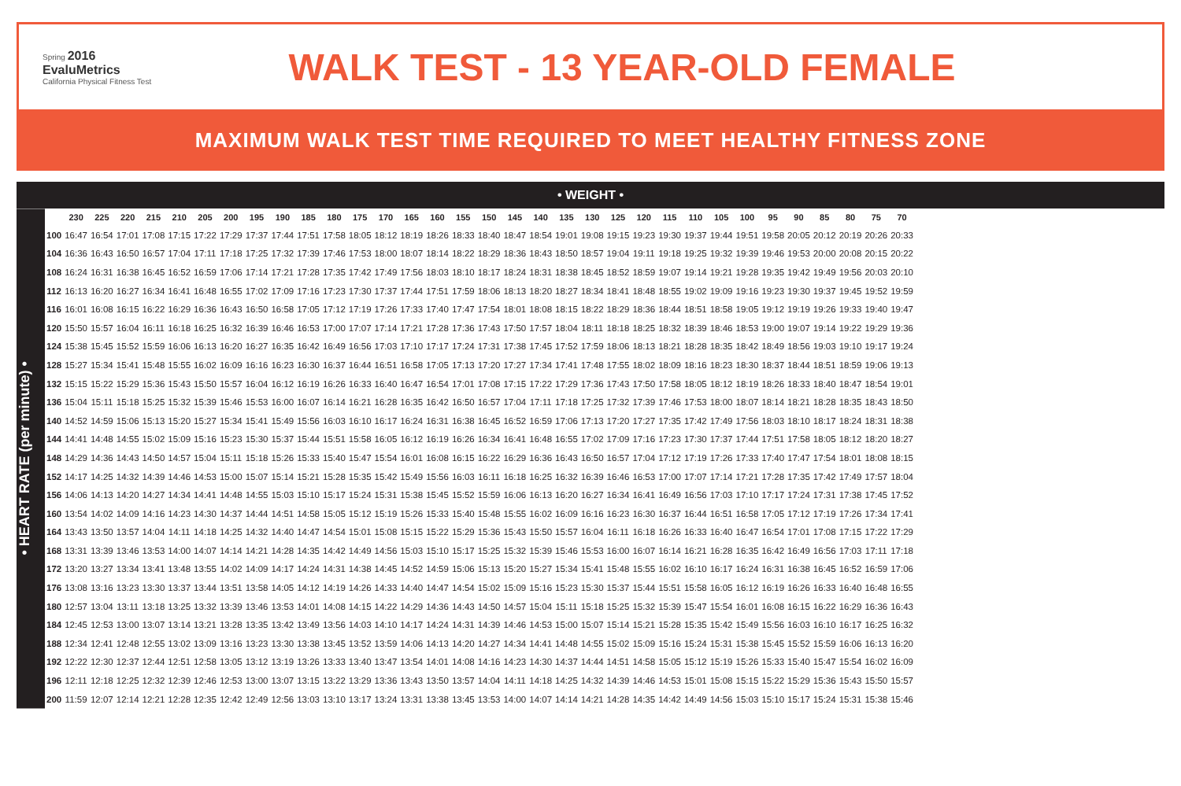Spring 2016
EvaluMetrics
California Physical Fitness Test
WALK TEST - 13 YEAR-OLD FEMALE
MAXIMUM WALK TEST TIME REQUIRED TO MEET HEALTHY FITNESS ZONE
• WEIGHT •
• HEART RATE (per minute) •
| | 230 | 225 | 220 | 215 | 210 | 205 | 200 | 195 | 190 | 185 | 180 | 175 | 170 | 165 | 160 | 155 | 150 | 145 | 140 | 135 | 130 | 125 | 120 | 115 | 110 | 105 | 100 | 95 | 90 | 85 | 80 | 75 | 70 |
| --- | --- | --- | --- | --- | --- | --- | --- | --- | --- | --- | --- | --- | --- | --- | --- | --- | --- | --- | --- | --- | --- | --- | --- | --- | --- | --- | --- | --- | --- | --- | --- | --- | --- |
| 100 | 16:47 | 16:54 | 17:01 | 17:08 | 17:15 | 17:22 | 17:29 | 17:37 | 17:44 | 17:51 | 17:58 | 18:05 | 18:12 | 18:19 | 18:26 | 18:33 | 18:40 | 18:47 | 18:54 | 19:01 | 19:08 | 19:15 | 19:23 | 19:30 | 19:37 | 19:44 | 19:51 | 19:58 | 20:05 | 20:12 | 20:19 | 20:26 | 20:33 |
| 104 | 16:36 | 16:43 | 16:50 | 16:57 | 17:04 | 17:11 | 17:18 | 17:25 | 17:32 | 17:39 | 17:46 | 17:53 | 18:00 | 18:07 | 18:14 | 18:22 | 18:29 | 18:36 | 18:43 | 18:50 | 18:57 | 19:04 | 19:11 | 19:18 | 19:25 | 19:32 | 19:39 | 19:46 | 19:53 | 20:00 | 20:08 | 20:15 | 20:22 |
| 108 | 16:24 | 16:31 | 16:38 | 16:45 | 16:52 | 16:59 | 17:06 | 17:14 | 17:21 | 17:28 | 17:35 | 17:42 | 17:49 | 17:56 | 18:03 | 18:10 | 18:17 | 18:24 | 18:31 | 18:38 | 18:45 | 18:52 | 18:59 | 19:07 | 19:14 | 19:21 | 19:28 | 19:35 | 19:42 | 19:49 | 19:56 | 20:03 | 20:10 |
| 112 | 16:13 | 16:20 | 16:27 | 16:34 | 16:41 | 16:48 | 16:55 | 17:02 | 17:09 | 17:16 | 17:23 | 17:30 | 17:37 | 17:44 | 17:51 | 17:59 | 18:06 | 18:13 | 18:20 | 18:27 | 18:34 | 18:41 | 18:48 | 18:55 | 19:02 | 19:09 | 19:16 | 19:23 | 19:30 | 19:37 | 19:45 | 19:52 | 19:59 |
| 116 | 16:01 | 16:08 | 16:15 | 16:22 | 16:29 | 16:36 | 16:43 | 16:50 | 16:58 | 17:05 | 17:12 | 17:19 | 17:26 | 17:33 | 17:40 | 17:47 | 17:54 | 18:01 | 18:08 | 18:15 | 18:22 | 18:29 | 18:36 | 18:44 | 18:51 | 18:58 | 19:05 | 19:12 | 19:19 | 19:26 | 19:33 | 19:40 | 19:47 |
| 120 | 15:50 | 15:57 | 16:04 | 16:11 | 16:18 | 16:25 | 16:32 | 16:39 | 16:46 | 16:53 | 17:00 | 17:07 | 17:14 | 17:21 | 17:28 | 17:36 | 17:43 | 17:50 | 17:57 | 18:04 | 18:11 | 18:18 | 18:25 | 18:32 | 18:39 | 18:46 | 18:53 | 19:00 | 19:07 | 19:14 | 19:22 | 19:29 | 19:36 |
| 124 | 15:38 | 15:45 | 15:52 | 15:59 | 16:06 | 16:13 | 16:20 | 16:27 | 16:35 | 16:42 | 16:49 | 16:56 | 17:03 | 17:10 | 17:17 | 17:24 | 17:31 | 17:38 | 17:45 | 17:52 | 17:59 | 18:06 | 18:13 | 18:21 | 18:28 | 18:35 | 18:42 | 18:49 | 18:56 | 19:03 | 19:10 | 19:17 | 19:24 |
| 128 | 15:27 | 15:34 | 15:41 | 15:48 | 15:55 | 16:02 | 16:09 | 16:16 | 16:23 | 16:30 | 16:37 | 16:44 | 16:51 | 16:58 | 17:05 | 17:13 | 17:20 | 17:27 | 17:34 | 17:41 | 17:48 | 17:55 | 18:02 | 18:09 | 18:16 | 18:23 | 18:30 | 18:37 | 18:44 | 18:51 | 18:59 | 19:06 | 19:13 |
| 132 | 15:15 | 15:22 | 15:29 | 15:36 | 15:43 | 15:50 | 15:57 | 16:04 | 16:12 | 16:19 | 16:26 | 16:33 | 16:40 | 16:47 | 16:54 | 17:01 | 17:08 | 17:15 | 17:22 | 17:29 | 17:36 | 17:43 | 17:50 | 17:58 | 18:05 | 18:12 | 18:19 | 18:26 | 18:33 | 18:40 | 18:47 | 18:54 | 19:01 |
| 136 | 15:04 | 15:11 | 15:18 | 15:25 | 15:32 | 15:39 | 15:46 | 15:53 | 16:00 | 16:07 | 16:14 | 16:21 | 16:28 | 16:35 | 16:42 | 16:50 | 16:57 | 17:04 | 17:11 | 17:18 | 17:25 | 17:32 | 17:39 | 17:46 | 17:53 | 18:00 | 18:07 | 18:14 | 18:21 | 18:28 | 18:35 | 18:43 | 18:50 |
| 140 | 14:52 | 14:59 | 15:06 | 15:13 | 15:20 | 15:27 | 15:34 | 15:41 | 15:49 | 15:56 | 16:03 | 16:10 | 16:17 | 16:24 | 16:31 | 16:38 | 16:45 | 16:52 | 16:59 | 17:06 | 17:13 | 17:20 | 17:27 | 17:35 | 17:42 | 17:49 | 17:56 | 18:03 | 18:10 | 18:17 | 18:24 | 18:31 | 18:38 |
| 144 | 14:41 | 14:48 | 14:55 | 15:02 | 15:09 | 15:16 | 15:23 | 15:30 | 15:37 | 15:44 | 15:51 | 15:58 | 16:05 | 16:12 | 16:19 | 16:26 | 16:34 | 16:41 | 16:48 | 16:55 | 17:02 | 17:09 | 17:16 | 17:23 | 17:30 | 17:37 | 17:44 | 17:51 | 17:58 | 18:05 | 18:12 | 18:20 | 18:27 |
| 148 | 14:29 | 14:36 | 14:43 | 14:50 | 14:57 | 15:04 | 15:11 | 15:18 | 15:26 | 15:33 | 15:40 | 15:47 | 15:54 | 16:01 | 16:08 | 16:15 | 16:22 | 16:29 | 16:36 | 16:43 | 16:50 | 16:57 | 17:04 | 17:12 | 17:19 | 17:26 | 17:33 | 17:40 | 17:47 | 17:54 | 18:01 | 18:08 | 18:15 |
| 152 | 14:17 | 14:25 | 14:32 | 14:39 | 14:46 | 14:53 | 15:00 | 15:07 | 15:14 | 15:21 | 15:28 | 15:35 | 15:42 | 15:49 | 15:56 | 16:03 | 16:11 | 16:18 | 16:25 | 16:32 | 16:39 | 16:46 | 16:53 | 17:00 | 17:07 | 17:14 | 17:21 | 17:28 | 17:35 | 17:42 | 17:49 | 17:57 | 18:04 |
| 156 | 14:06 | 14:13 | 14:20 | 14:27 | 14:34 | 14:41 | 14:48 | 14:55 | 15:03 | 15:10 | 15:17 | 15:24 | 15:31 | 15:38 | 15:45 | 15:52 | 15:59 | 16:06 | 16:13 | 16:20 | 16:27 | 16:34 | 16:41 | 16:49 | 16:56 | 17:03 | 17:10 | 17:17 | 17:24 | 17:31 | 17:38 | 17:45 | 17:52 |
| 160 | 13:54 | 14:02 | 14:09 | 14:16 | 14:23 | 14:30 | 14:37 | 14:44 | 14:51 | 14:58 | 15:05 | 15:12 | 15:19 | 15:26 | 15:33 | 15:40 | 15:48 | 15:55 | 16:02 | 16:09 | 16:16 | 16:23 | 16:30 | 16:37 | 16:44 | 16:51 | 16:58 | 17:05 | 17:12 | 17:19 | 17:26 | 17:34 | 17:41 |
| 164 | 13:43 | 13:50 | 13:57 | 14:04 | 14:11 | 14:18 | 14:25 | 14:32 | 14:40 | 14:47 | 14:54 | 15:01 | 15:08 | 15:15 | 15:22 | 15:29 | 15:36 | 15:43 | 15:50 | 15:57 | 16:04 | 16:11 | 16:18 | 16:26 | 16:33 | 16:40 | 16:47 | 16:54 | 17:01 | 17:08 | 17:15 | 17:22 | 17:29 |
| 168 | 13:31 | 13:39 | 13:46 | 13:53 | 14:00 | 14:07 | 14:14 | 14:21 | 14:28 | 14:35 | 14:42 | 14:49 | 14:56 | 15:03 | 15:10 | 15:17 | 15:25 | 15:32 | 15:39 | 15:46 | 15:53 | 16:00 | 16:07 | 16:14 | 16:21 | 16:28 | 16:35 | 16:42 | 16:49 | 16:56 | 17:03 | 17:11 | 17:18 |
| 172 | 13:20 | 13:27 | 13:34 | 13:41 | 13:48 | 13:55 | 14:02 | 14:09 | 14:17 | 14:24 | 14:31 | 14:38 | 14:45 | 14:52 | 14:59 | 15:06 | 15:13 | 15:20 | 15:27 | 15:34 | 15:41 | 15:48 | 15:55 | 16:02 | 16:10 | 16:17 | 16:24 | 16:31 | 16:38 | 16:45 | 16:52 | 16:59 | 17:06 |
| 176 | 13:08 | 13:16 | 13:23 | 13:30 | 13:37 | 13:44 | 13:51 | 13:58 | 14:05 | 14:12 | 14:19 | 14:26 | 14:33 | 14:40 | 14:47 | 14:54 | 15:02 | 15:09 | 15:16 | 15:23 | 15:30 | 15:37 | 15:44 | 15:51 | 15:58 | 16:05 | 16:12 | 16:19 | 16:26 | 16:33 | 16:40 | 16:48 | 16:55 |
| 180 | 12:57 | 13:04 | 13:11 | 13:18 | 13:25 | 13:32 | 13:39 | 13:46 | 13:53 | 14:01 | 14:08 | 14:15 | 14:22 | 14:29 | 14:36 | 14:43 | 14:50 | 14:57 | 15:04 | 15:11 | 15:18 | 15:25 | 15:32 | 15:39 | 15:47 | 15:54 | 16:01 | 16:08 | 16:15 | 16:22 | 16:29 | 16:36 | 16:43 |
| 184 | 12:45 | 12:53 | 13:00 | 13:07 | 13:14 | 13:21 | 13:28 | 13:35 | 13:42 | 13:49 | 13:56 | 14:03 | 14:10 | 14:17 | 14:24 | 14:31 | 14:39 | 14:46 | 14:53 | 15:00 | 15:07 | 15:14 | 15:21 | 15:28 | 15:35 | 15:42 | 15:49 | 15:56 | 16:03 | 16:10 | 16:17 | 16:25 | 16:32 |
| 188 | 12:34 | 12:41 | 12:48 | 12:55 | 13:02 | 13:09 | 13:16 | 13:23 | 13:30 | 13:38 | 13:45 | 13:52 | 13:59 | 14:06 | 14:13 | 14:20 | 14:27 | 14:34 | 14:41 | 14:48 | 14:55 | 15:02 | 15:09 | 15:16 | 15:24 | 15:31 | 15:38 | 15:45 | 15:52 | 15:59 | 16:06 | 16:13 | 16:20 |
| 192 | 12:22 | 12:30 | 12:37 | 12:44 | 12:51 | 12:58 | 13:05 | 13:12 | 13:19 | 13:26 | 13:33 | 13:40 | 13:47 | 13:54 | 14:01 | 14:08 | 14:16 | 14:23 | 14:30 | 14:37 | 14:44 | 14:51 | 14:58 | 15:05 | 15:12 | 15:19 | 15:26 | 15:33 | 15:40 | 15:47 | 15:54 | 16:02 | 16:09 |
| 196 | 12:11 | 12:18 | 12:25 | 12:32 | 12:39 | 12:46 | 12:53 | 13:00 | 13:07 | 13:15 | 13:22 | 13:29 | 13:36 | 13:43 | 13:50 | 13:57 | 14:04 | 14:11 | 14:18 | 14:25 | 14:32 | 14:39 | 14:46 | 14:53 | 15:01 | 15:08 | 15:15 | 15:22 | 15:29 | 15:36 | 15:43 | 15:50 | 15:57 |
| 200 | 11:59 | 12:07 | 12:14 | 12:21 | 12:28 | 12:35 | 12:42 | 12:49 | 12:56 | 13:03 | 13:10 | 13:17 | 13:24 | 13:31 | 13:38 | 13:45 | 13:53 | 14:00 | 14:07 | 14:14 | 14:21 | 14:28 | 14:35 | 14:42 | 14:49 | 14:56 | 15:03 | 15:10 | 15:17 | 15:24 | 15:31 | 15:38 | 15:46 |